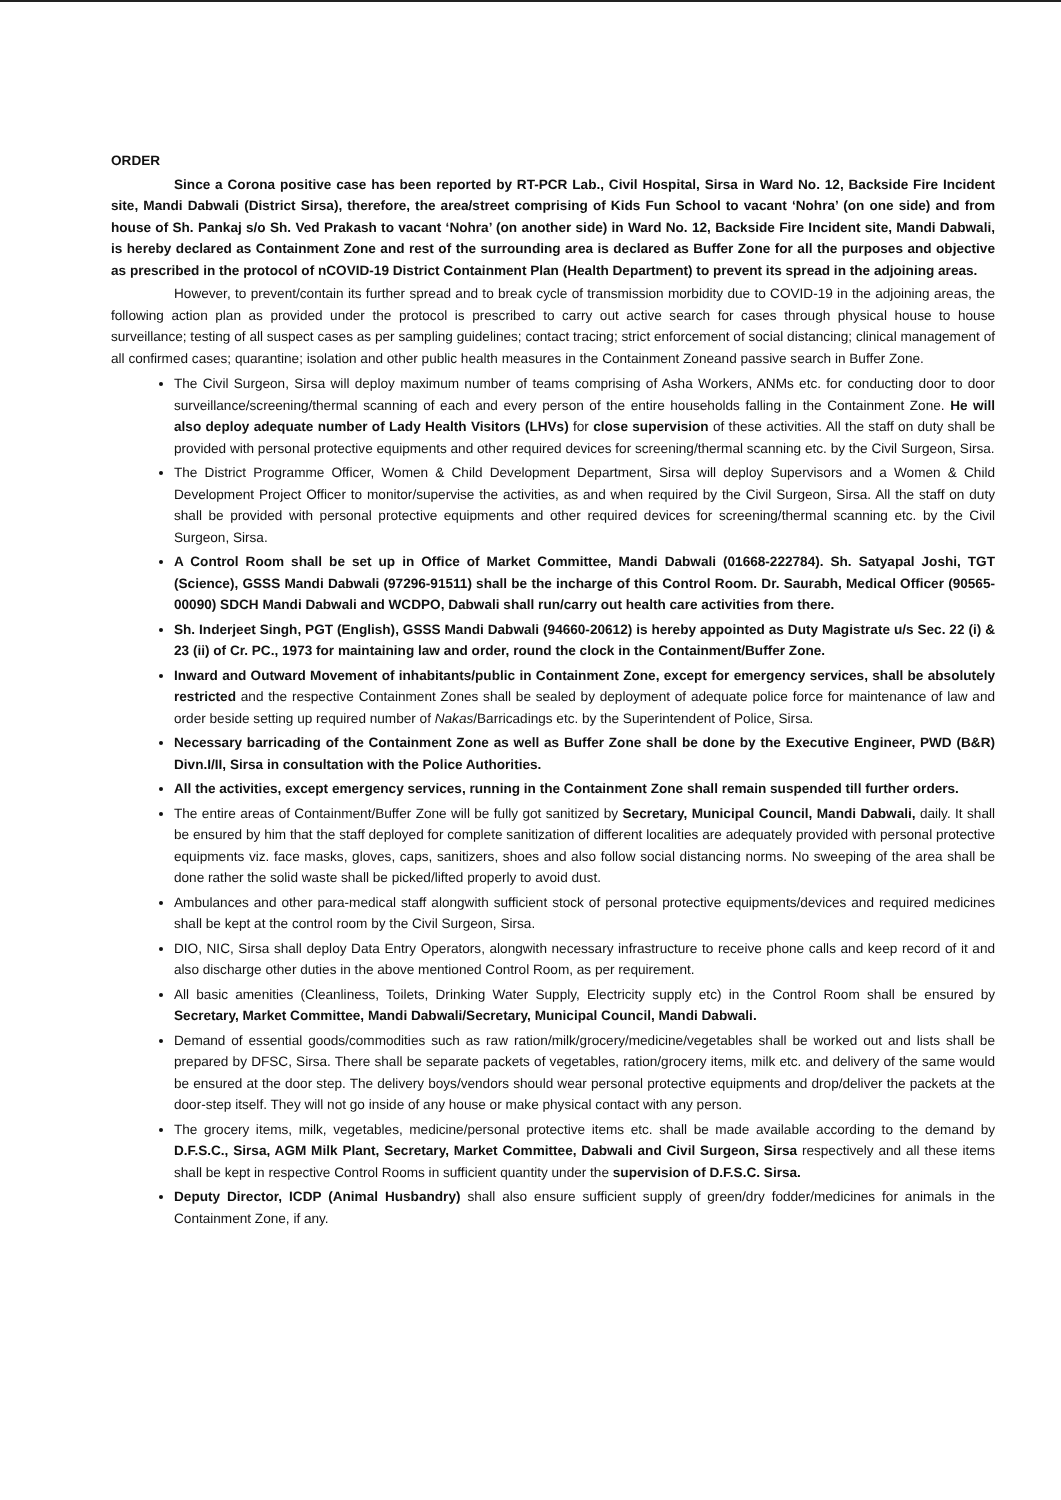ORDER
Since a Corona positive case has been reported by RT-PCR Lab., Civil Hospital, Sirsa in Ward No. 12, Backside Fire Incident site, Mandi Dabwali (District Sirsa), therefore, the area/street comprising of Kids Fun School to vacant ‘Nohra’ (on one side) and from house of Sh. Pankaj s/o Sh. Ved Prakash to vacant ‘Nohra’ (on another side) in Ward No. 12, Backside Fire Incident site, Mandi Dabwali, is hereby declared as Containment Zone and rest of the surrounding area is declared as Buffer Zone for all the purposes and objective as prescribed in the protocol of nCOVID-19 District Containment Plan (Health Department) to prevent its spread in the adjoining areas.
However, to prevent/contain its further spread and to break cycle of transmission morbidity due to COVID-19 in the adjoining areas, the following action plan as provided under the protocol is prescribed to carry out active search for cases through physical house to house surveillance; testing of all suspect cases as per sampling guidelines; contact tracing; strict enforcement of social distancing; clinical management of all confirmed cases; quarantine; isolation and other public health measures in the Containment Zoneand passive search in Buffer Zone.
The Civil Surgeon, Sirsa will deploy maximum number of teams comprising of Asha Workers, ANMs etc. for conducting door to door surveillance/screening/thermal scanning of each and every person of the entire households falling in the Containment Zone. He will also deploy adequate number of Lady Health Visitors (LHVs) for close supervision of these activities. All the staff on duty shall be provided with personal protective equipments and other required devices for screening/thermal scanning etc. by the Civil Surgeon, Sirsa.
The District Programme Officer, Women & Child Development Department, Sirsa will deploy Supervisors and a Women & Child Development Project Officer to monitor/supervise the activities, as and when required by the Civil Surgeon, Sirsa. All the staff on duty shall be provided with personal protective equipments and other required devices for screening/thermal scanning etc. by the Civil Surgeon, Sirsa.
A Control Room shall be set up in Office of Market Committee, Mandi Dabwali (01668-222784). Sh. Satyapal Joshi, TGT (Science), GSSS Mandi Dabwali (97296-91511) shall be the incharge of this Control Room. Dr. Saurabh, Medical Officer (90565-00090) SDCH Mandi Dabwali and WCDPO, Dabwali shall run/carry out health care activities from there.
Sh. Inderjeet Singh, PGT (English), GSSS Mandi Dabwali (94660-20612) is hereby appointed as Duty Magistrate u/s Sec. 22 (i) & 23 (ii) of Cr. PC., 1973 for maintaining law and order, round the clock in the Containment/Buffer Zone.
Inward and Outward Movement of inhabitants/public in Containment Zone, except for emergency services, shall be absolutely restricted and the respective Containment Zones shall be sealed by deployment of adequate police force for maintenance of law and order beside setting up required number of Nakas/Barricadings etc. by the Superintendent of Police, Sirsa.
Necessary barricading of the Containment Zone as well as Buffer Zone shall be done by the Executive Engineer, PWD (B&R) Divn.I/II, Sirsa in consultation with the Police Authorities.
All the activities, except emergency services, running in the Containment Zone shall remain suspended till further orders.
The entire areas of Containment/Buffer Zone will be fully got sanitized by Secretary, Municipal Council, Mandi Dabwali, daily. It shall be ensured by him that the staff deployed for complete sanitization of different localities are adequately provided with personal protective equipments viz. face masks, gloves, caps, sanitizers, shoes and also follow social distancing norms. No sweeping of the area shall be done rather the solid waste shall be picked/lifted properly to avoid dust.
Ambulances and other para-medical staff alongwith sufficient stock of personal protective equipments/devices and required medicines shall be kept at the control room by the Civil Surgeon, Sirsa.
DIO, NIC, Sirsa shall deploy Data Entry Operators, alongwith necessary infrastructure to receive phone calls and keep record of it and also discharge other duties in the above mentioned Control Room, as per requirement.
All basic amenities (Cleanliness, Toilets, Drinking Water Supply, Electricity supply etc) in the Control Room shall be ensured by Secretary, Market Committee, Mandi Dabwali/Secretary, Municipal Council, Mandi Dabwali.
Demand of essential goods/commodities such as raw ration/milk/grocery/medicine/vegetables shall be worked out and lists shall be prepared by DFSC, Sirsa. There shall be separate packets of vegetables, ration/grocery items, milk etc. and delivery of the same would be ensured at the door step. The delivery boys/vendors should wear personal protective equipments and drop/deliver the packets at the door-step itself. They will not go inside of any house or make physical contact with any person.
The grocery items, milk, vegetables, medicine/personal protective items etc. shall be made available according to the demand by D.F.S.C., Sirsa, AGM Milk Plant, Secretary, Market Committee, Dabwali and Civil Surgeon, Sirsa respectively and all these items shall be kept in respective Control Rooms in sufficient quantity under the supervision of D.F.S.C. Sirsa.
Deputy Director, ICDP (Animal Husbandry) shall also ensure sufficient supply of green/dry fodder/medicines for animals in the Containment Zone, if any.